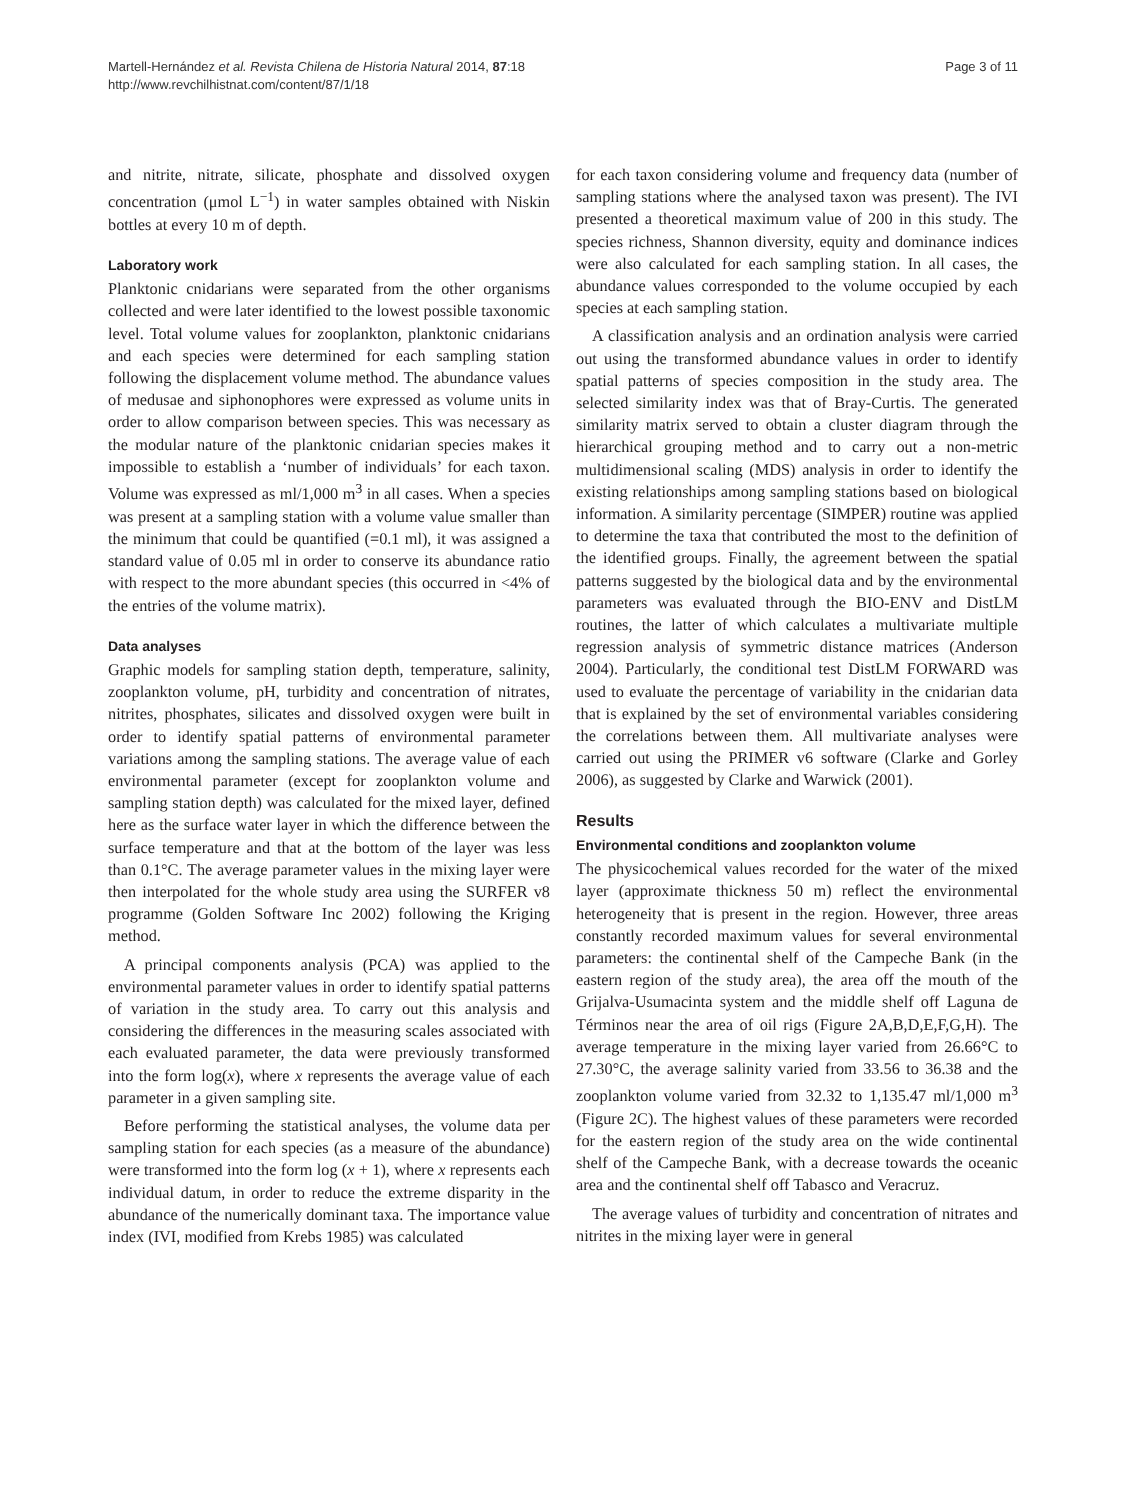Martell-Hernández et al. Revista Chilena de Historia Natural 2014, 87:18
http://www.revchilhistnat.com/content/87/1/18
Page 3 of 11
and nitrite, nitrate, silicate, phosphate and dissolved oxygen concentration (μmol L<sup>−1</sup>) in water samples obtained with Niskin bottles at every 10 m of depth.
Laboratory work
Planktonic cnidarians were separated from the other organisms collected and were later identified to the lowest possible taxonomic level. Total volume values for zooplankton, planktonic cnidarians and each species were determined for each sampling station following the displacement volume method. The abundance values of medusae and siphonophores were expressed as volume units in order to allow comparison between species. This was necessary as the modular nature of the planktonic cnidarian species makes it impossible to establish a ‘number of individuals’ for each taxon. Volume was expressed as ml/1,000 m<sup>3</sup> in all cases. When a species was present at a sampling station with a volume value smaller than the minimum that could be quantified (=0.1 ml), it was assigned a standard value of 0.05 ml in order to conserve its abundance ratio with respect to the more abundant species (this occurred in <4% of the entries of the volume matrix).
Data analyses
Graphic models for sampling station depth, temperature, salinity, zooplankton volume, pH, turbidity and concentration of nitrates, nitrites, phosphates, silicates and dissolved oxygen were built in order to identify spatial patterns of environmental parameter variations among the sampling stations. The average value of each environmental parameter (except for zooplankton volume and sampling station depth) was calculated for the mixed layer, defined here as the surface water layer in which the difference between the surface temperature and that at the bottom of the layer was less than 0.1°C. The average parameter values in the mixing layer were then interpolated for the whole study area using the SURFER v8 programme (Golden Software Inc 2002) following the Kriging method.
A principal components analysis (PCA) was applied to the environmental parameter values in order to identify spatial patterns of variation in the study area. To carry out this analysis and considering the differences in the measuring scales associated with each evaluated parameter, the data were previously transformed into the form log(x), where x represents the average value of each parameter in a given sampling site.
Before performing the statistical analyses, the volume data per sampling station for each species (as a measure of the abundance) were transformed into the form log (x + 1), where x represents each individual datum, in order to reduce the extreme disparity in the abundance of the numerically dominant taxa. The importance value index (IVI, modified from Krebs 1985) was calculated
for each taxon considering volume and frequency data (number of sampling stations where the analysed taxon was present). The IVI presented a theoretical maximum value of 200 in this study. The species richness, Shannon diversity, equity and dominance indices were also calculated for each sampling station. In all cases, the abundance values corresponded to the volume occupied by each species at each sampling station.
A classification analysis and an ordination analysis were carried out using the transformed abundance values in order to identify spatial patterns of species composition in the study area. The selected similarity index was that of Bray-Curtis. The generated similarity matrix served to obtain a cluster diagram through the hierarchical grouping method and to carry out a non-metric multidimensional scaling (MDS) analysis in order to identify the existing relationships among sampling stations based on biological information. A similarity percentage (SIMPER) routine was applied to determine the taxa that contributed the most to the definition of the identified groups. Finally, the agreement between the spatial patterns suggested by the biological data and by the environmental parameters was evaluated through the BIO-ENV and DistLM routines, the latter of which calculates a multivariate multiple regression analysis of symmetric distance matrices (Anderson 2004). Particularly, the conditional test DistLM FORWARD was used to evaluate the percentage of variability in the cnidarian data that is explained by the set of environmental variables considering the correlations between them. All multivariate analyses were carried out using the PRIMER v6 software (Clarke and Gorley 2006), as suggested by Clarke and Warwick (2001).
Results
Environmental conditions and zooplankton volume
The physicochemical values recorded for the water of the mixed layer (approximate thickness 50 m) reflect the environmental heterogeneity that is present in the region. However, three areas constantly recorded maximum values for several environmental parameters: the continental shelf of the Campeche Bank (in the eastern region of the study area), the area off the mouth of the Grijalva-Usumacinta system and the middle shelf off Laguna de Términos near the area of oil rigs (Figure 2A,B,D,E,F,G,H). The average temperature in the mixing layer varied from 26.66°C to 27.30°C, the average salinity varied from 33.56 to 36.38 and the zooplankton volume varied from 32.32 to 1,135.47 ml/1,000 m<sup>3</sup> (Figure 2C). The highest values of these parameters were recorded for the eastern region of the study area on the wide continental shelf of the Campeche Bank, with a decrease towards the oceanic area and the continental shelf off Tabasco and Veracruz.
The average values of turbidity and concentration of nitrates and nitrites in the mixing layer were in general